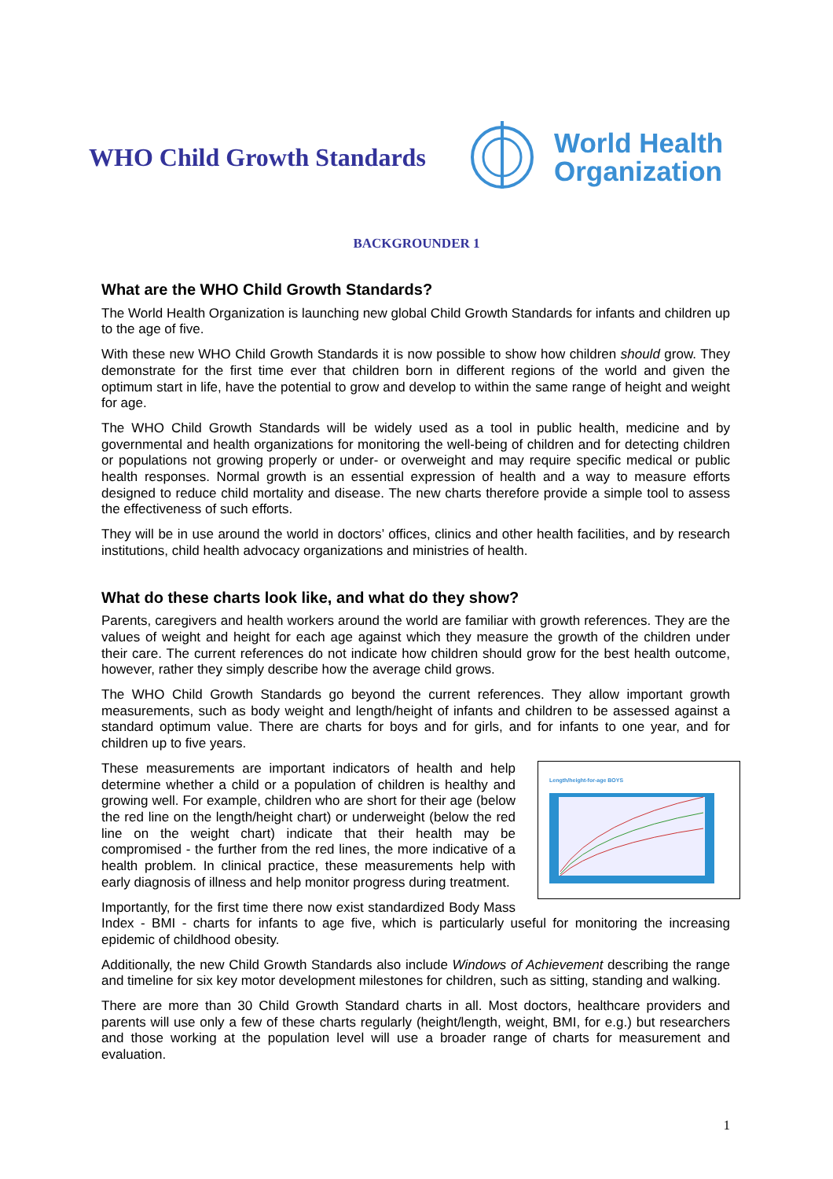WHO Child Growth Standards
World Health
Organization
BACKGROUNDER 1
What are the WHO Child Growth Standards?
The World Health Organization is launching new global Child Growth Standards for infants and children up to the age of five.
With these new WHO Child Growth Standards it is now possible to show how children should grow. They demonstrate for the first time ever that children born in different regions of the world and given the optimum start in life, have the potential to grow and develop to within the same range of height and weight for age.
The WHO Child Growth Standards will be widely used as a tool in public health, medicine and by governmental and health organizations for monitoring the well-being of children and for detecting children or populations not growing properly or under- or overweight and may require specific medical or public health responses. Normal growth is an essential expression of health and a way to measure efforts designed to reduce child mortality and disease. The new charts therefore provide a simple tool to assess the effectiveness of such efforts.
They will be in use around the world in doctors’ offices, clinics and other health facilities, and by research institutions, child health advocacy organizations and ministries of health.
What do these charts look like, and what do they show?
Parents, caregivers and health workers around the world are familiar with growth references. They are the values of weight and height for each age against which they measure the growth of the children under their care. The current references do not indicate how children should grow for the best health outcome, however, rather they simply describe how the average child grows.
The WHO Child Growth Standards go beyond the current references. They allow important growth measurements, such as body weight and length/height of infants and children to be assessed against a standard optimum value. There are charts for boys and for girls, and for infants to one year, and for children up to five years.
Length/height-for-age BOYS
These measurements are important indicators of health and help determine whether a child or a population of children is healthy and growing well. For example, children who are short for their age (below the red line on the length/height chart) or underweight (below the red line on the weight chart) indicate that their health may be compromised - the further from the red lines, the more indicative of a health problem. In clinical practice, these measurements help with early diagnosis of illness and help monitor progress during treatment.
Importantly, for the first time there now exist standardized Body Mass Index - BMI - charts for infants to age five, which is particularly useful for monitoring the increasing epidemic of childhood obesity.
Additionally, the new Child Growth Standards also include Windows of Achievement describing the range and timeline for six key motor development milestones for children, such as sitting, standing and walking.
There are more than 30 Child Growth Standard charts in all. Most doctors, healthcare providers and parents will use only a few of these charts regularly (height/length, weight, BMI, for e.g.) but researchers and those working at the population level will use a broader range of charts for measurement and evaluation.
1